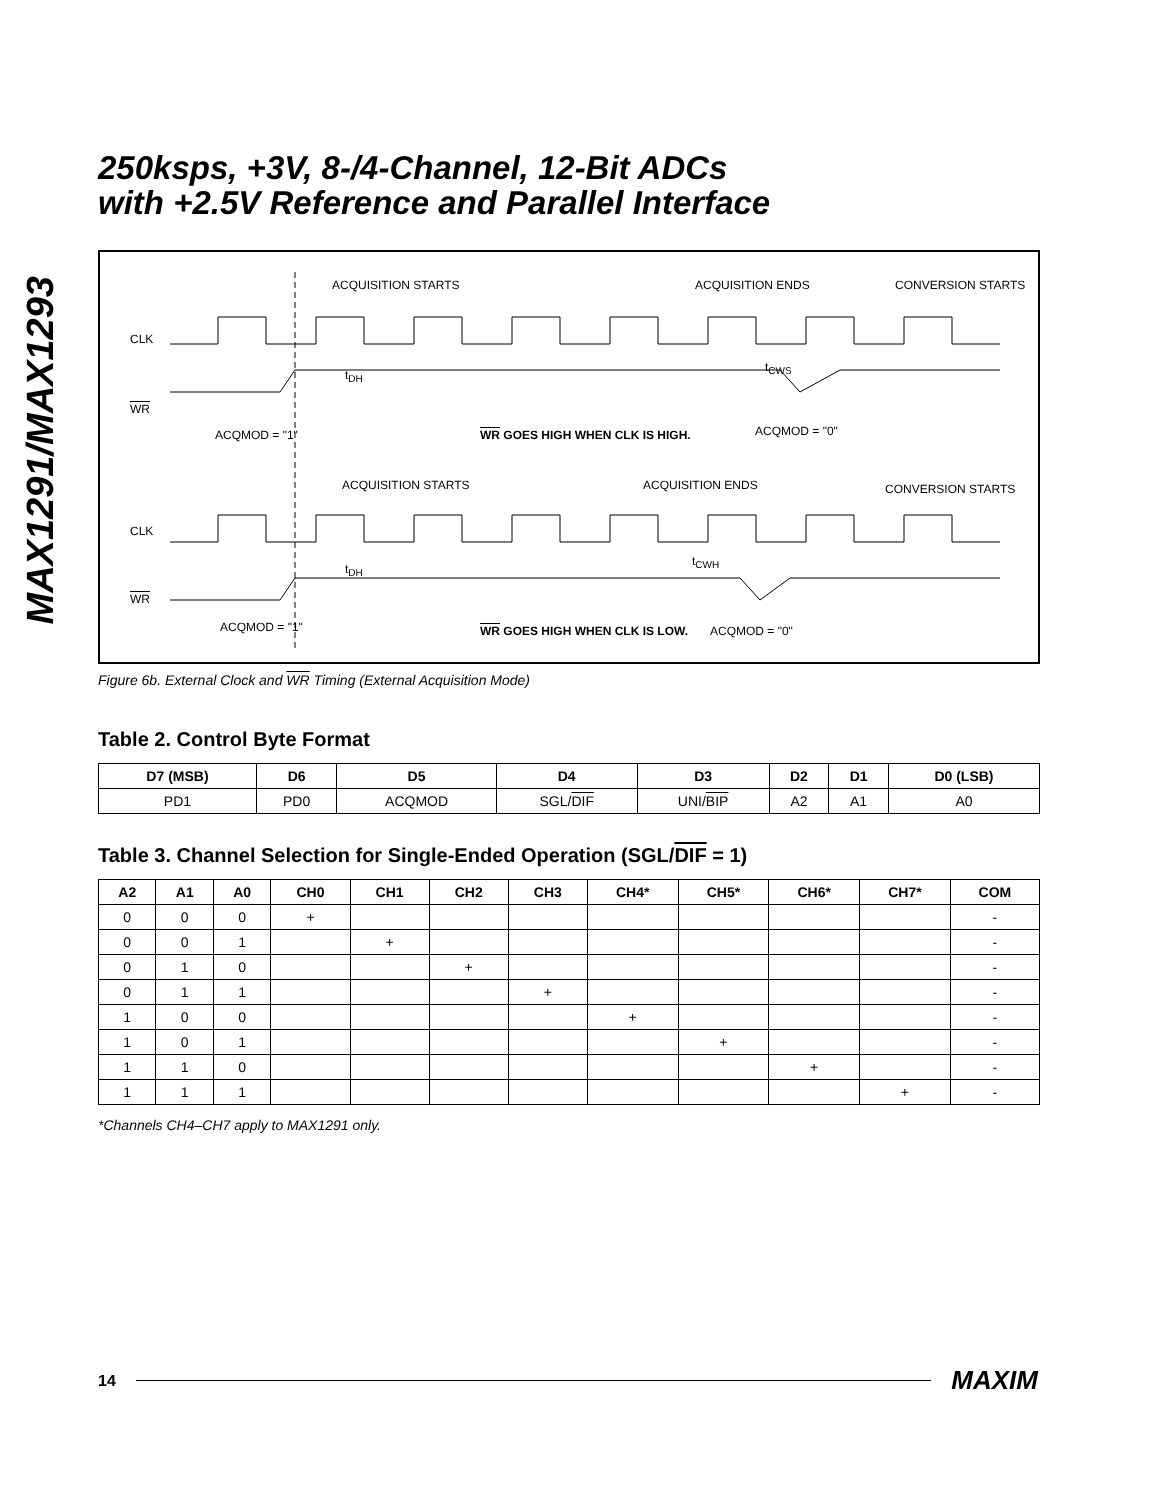MAX1291/MAX1293
250ksps, +3V, 8-/4-Channel, 12-Bit ADCs
with +2.5V Reference and Parallel Interface
ACQUISITION STARTS ACQUISITION ENDS CONVERSION STARTS
CLK
t<sub>DH</sub>
t<sub>CWS</sub>
WR
ACQMOD = "1" WR GOES HIGH WHEN CLK IS HIGH. ACQMOD = "0"
ACQUISITION STARTS ACQUISITION ENDS CONVERSION STARTS
CLK
t<sub>DH</sub>
t<sub>CWH</sub>
WR
ACQMOD = "1" WR GOES HIGH WHEN CLK IS LOW. ACQMOD = "0"
Figure 6b. External Clock and WR Timing (External Acquisition Mode)
Table 2. Control Byte Format
| D7 (MSB) | D6 | D5 | D4 | D3 | D2 | D1 | D0 (LSB) |
| --- | --- | --- | --- | --- | --- | --- | --- |
| PD1 | PD0 | ACQMOD | SGL/ DIF | UNI/ BIP | A2 | A1 | A0 |
Table 3. Channel Selection for Single-Ended Operation (SGL/DIF = 1)
| A2 | A1 | A0 | CH0 | CH1 | CH2 | CH3 | CH4* | CH5* | CH6* | CH7* | COM |
| --- | --- | --- | --- | --- | --- | --- | --- | --- | --- | --- | --- |
| 0 | 0 | 0 | + | | | | | | | | - |
| 0 | 0 | 1 | | + | | | | | | | - |
| 0 | 1 | 0 | | | + | | | | | | - |
| 0 | 1 | 1 | | | | + | | | | | - |
| 1 | 0 | 0 | | | | | + | | | | - |
| 1 | 0 | 1 | | | | | | + | | | - |
| 1 | 1 | 0 | | | | | | | + | | - |
| 1 | 1 | 1 | | | | | | | | + | - |
*Channels CH4–CH7 apply to MAX1291 only.
14 MAXIM